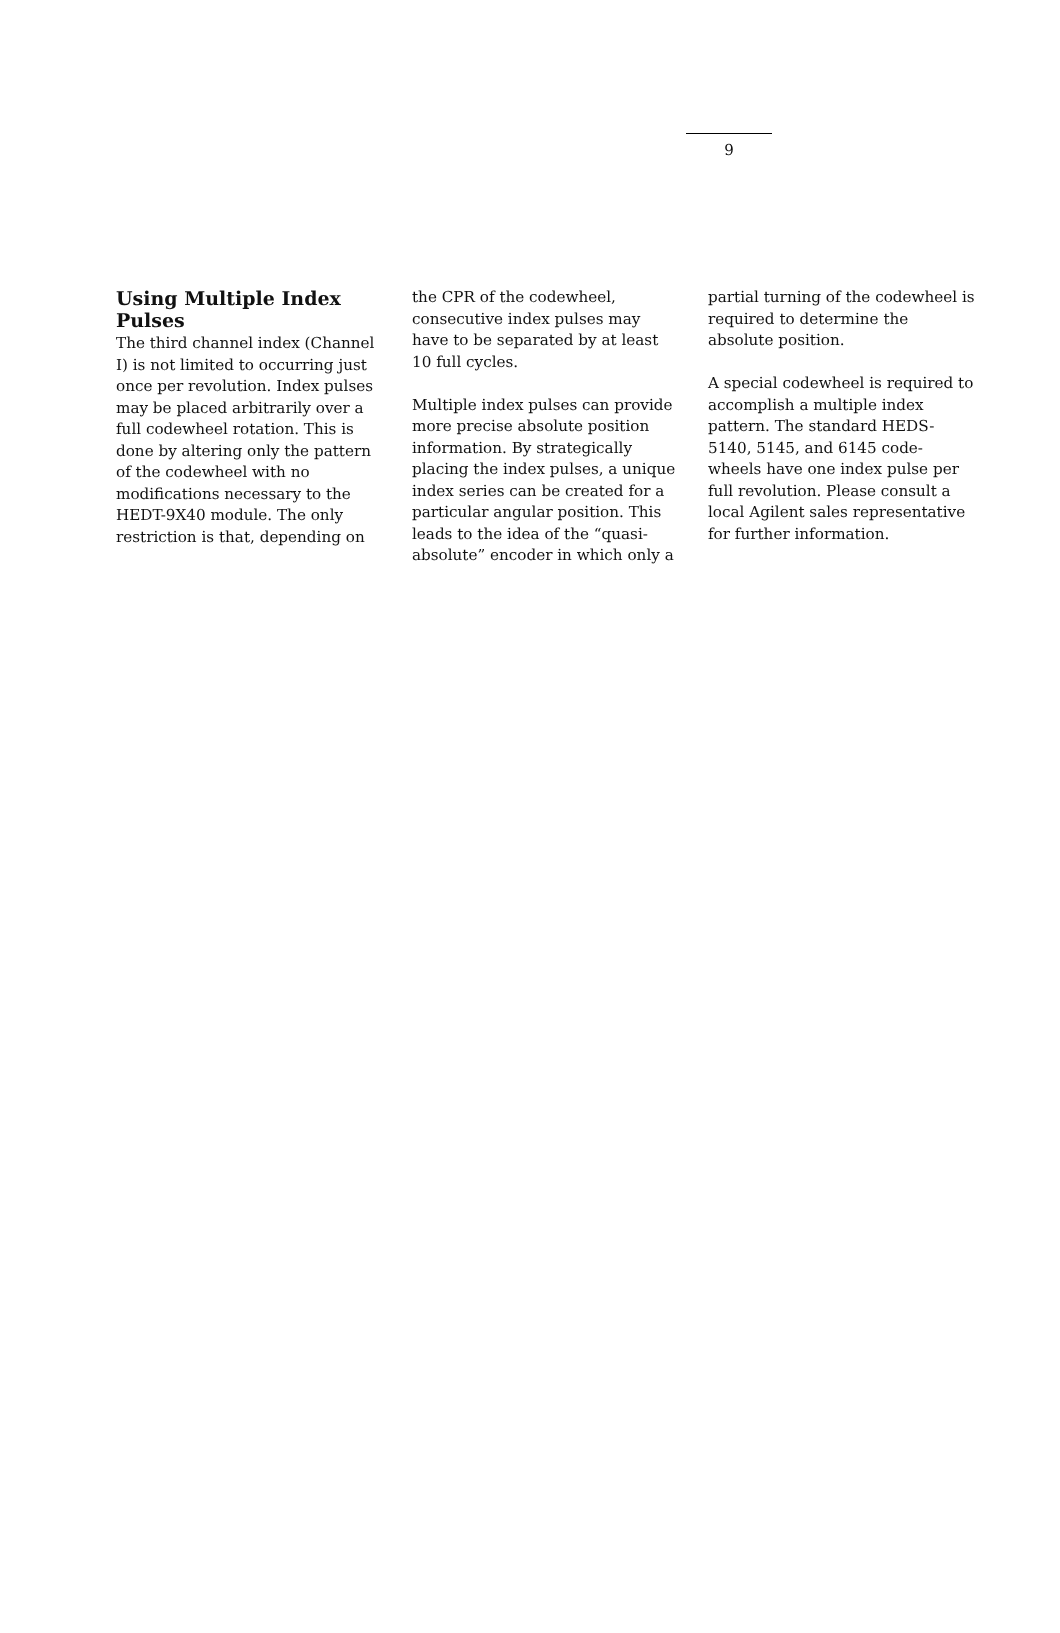9
Using Multiple Index Pulses
The third channel index (Channel I) is not limited to occurring just once per revolution. Index pulses may be placed arbitrarily over a full codewheel rotation. This is done by altering only the pattern of the codewheel with no modifications necessary to the HEDT-9X40 module. The only restriction is that, depending on
the CPR of the codewheel, consecutive index pulses may have to be separated by at least 10 full cycles.
Multiple index pulses can provide more precise absolute position information. By strategically placing the index pulses, a unique index series can be created for a particular angular position. This leads to the idea of the “quasi-absolute” encoder in which only a
partial turning of the codewheel is required to determine the absolute position.
A special codewheel is required to accomplish a multiple index pattern. The standard HEDS-5140, 5145, and 6145 code-wheels have one index pulse per full revolution. Please consult a local Agilent sales representative for further information.